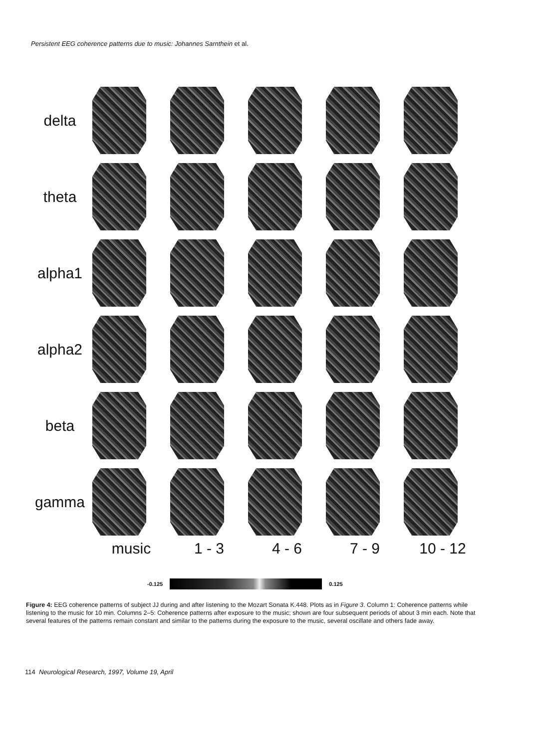Persistent EEG coherence patterns due to music: Johannes Sarnthein et al.
delta
theta
alpha1
alpha2
beta
gamma
music 1 - 3 4 - 6 7 - 9 10 - 12
-0.125 0.125
Figure 4: EEG coherence patterns of subject JJ during and after listening to the Mozart Sonata K.448. Plots as in Figure 3. Column 1: Coherence patterns while listening to the music for 10 min. Columns 2–5: Coherence patterns after exposure to the music; shown are four subsequent periods of about 3 min each. Note that several features of the patterns remain constant and similar to the patterns during the exposure to the music, several oscillate and others fade away.
114 Neurological Research, 1997, Volume 19, April